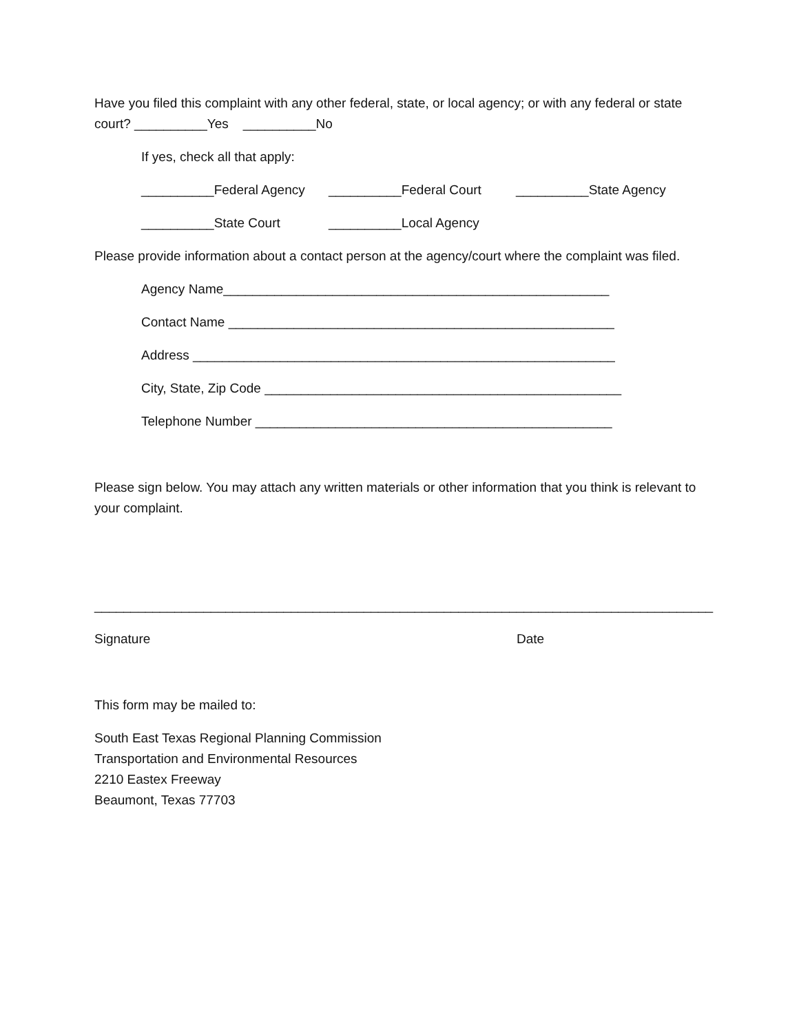Have you filed this complaint with any other federal, state, or local agency; or with any federal or state court? __________Yes __________No
If yes, check all that apply:
__________Federal Agency __________Federal Court __________State Agency
__________State Court __________Local Agency
Please provide information about a contact person at the agency/court where the complaint was filed.
Agency Name_____________________________________________________
Contact Name _____________________________________________________
Address __________________________________________________________
City, State, Zip Code _________________________________________________
Telephone Number _________________________________________________
Please sign below. You may attach any written materials or other information that you think is relevant to your complaint.
_____________________________________________________________________________________
Signature Date
This form may be mailed to:
South East Texas Regional Planning Commission
Transportation and Environmental Resources
2210 Eastex Freeway
Beaumont, Texas 77703